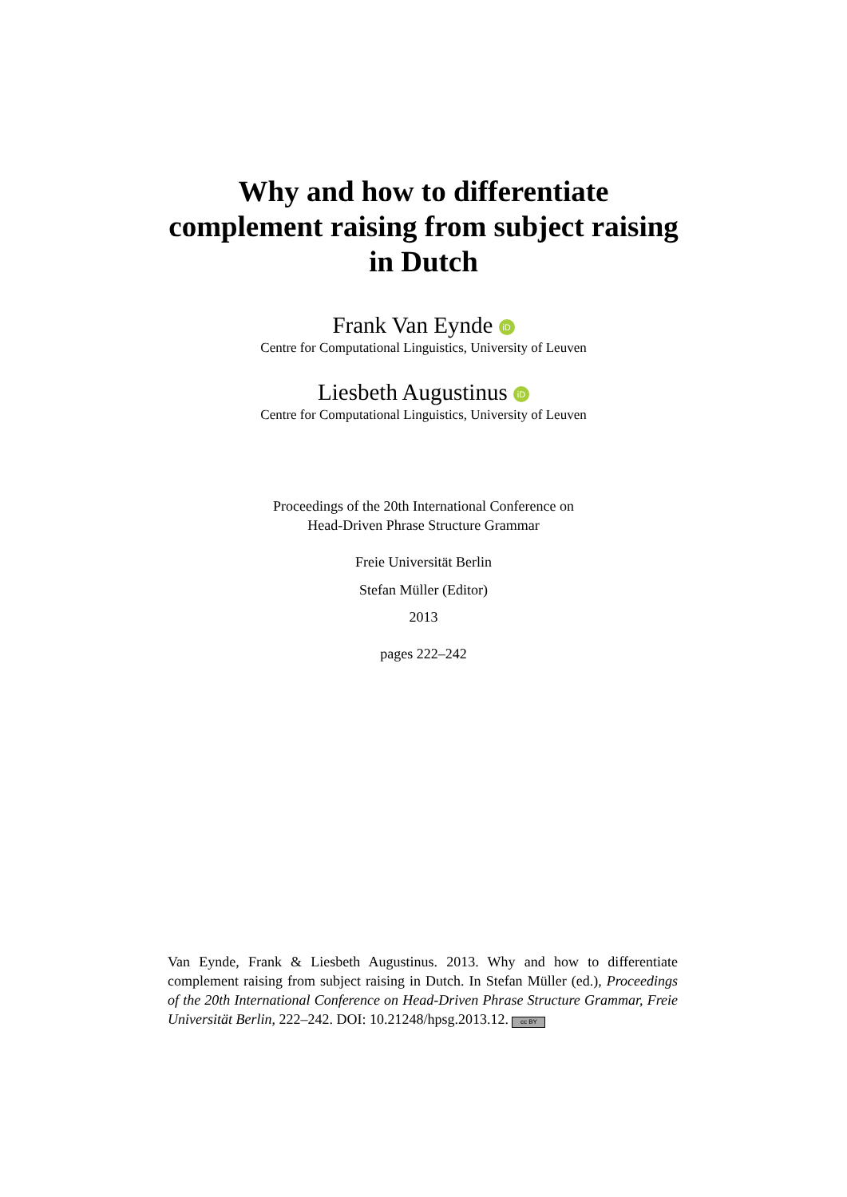Why and how to differentiate
complement raising from subject raising
in Dutch
Frank Van Eynde iD
Centre for Computational Linguistics, University of Leuven
Liesbeth Augustinus iD
Centre for Computational Linguistics, University of Leuven
Proceedings of the 20th International Conference on
Head-Driven Phrase Structure Grammar
Freie Universität Berlin
Stefan Müller (Editor)
2013
pages 222–242
Van Eynde, Frank & Liesbeth Augustinus. 2013. Why and how to differentiate complement raising from subject raising in Dutch. In Stefan Müller (ed.), Proceedings of the 20th International Conference on Head-Driven Phrase Structure Grammar, Freie Universität Berlin, 222–242. DOI: 10.21248/hpsg.2013.12. cc BY